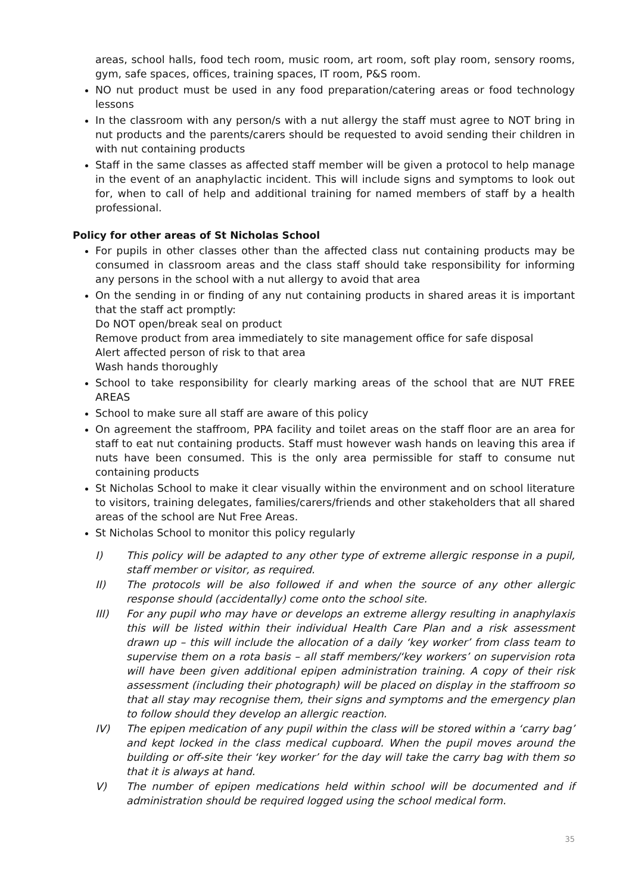areas, school halls, food tech room, music room, art room, soft play room, sensory rooms, gym, safe spaces, offices, training spaces, IT room, P&S room.
NO nut product must be used in any food preparation/catering areas or food technology lessons
In the classroom with any person/s with a nut allergy the staff must agree to NOT bring in nut products and the parents/carers should be requested to avoid sending their children in with nut containing products
Staff in the same classes as affected staff member will be given a protocol to help manage in the event of an anaphylactic incident. This will include signs and symptoms to look out for, when to call of help and additional training for named members of staff by a health professional.
Policy for other areas of St Nicholas School
For pupils in other classes other than the affected class nut containing products may be consumed in classroom areas and the class staff should take responsibility for informing any persons in the school with a nut allergy to avoid that area
On the sending in or finding of any nut containing products in shared areas it is important that the staff act promptly:
Do NOT open/break seal on product
Remove product from area immediately to site management office for safe disposal
Alert affected person of risk to that area
Wash hands thoroughly
School to take responsibility for clearly marking areas of the school that are NUT FREE AREAS
School to make sure all staff are aware of this policy
On agreement the staffroom, PPA facility and toilet areas on the staff floor are an area for staff to eat nut containing products. Staff must however wash hands on leaving this area if nuts have been consumed. This is the only area permissible for staff to consume nut containing products
St Nicholas School to make it clear visually within the environment and on school literature to visitors, training delegates, families/carers/friends and other stakeholders that all shared areas of the school are Nut Free Areas.
St Nicholas School to monitor this policy regularly
| I) | This policy will be adapted to any other type of extreme allergic response in a pupil, staff member or visitor, as required. |
| II) | The protocols will be also followed if and when the source of any other allergic response should (accidentally) come onto the school site. |
| III) | For any pupil who may have or develops an extreme allergy resulting in anaphylaxis this will be listed within their individual Health Care Plan and a risk assessment drawn up – this will include the allocation of a daily ‘key worker’ from class team to supervise them on a rota basis – all staff members/‘key workers’ on supervision rota will have been given additional epipen administration training. A copy of their risk assessment (including their photograph) will be placed on display in the staffroom so that all stay may recognise them, their signs and symptoms and the emergency plan to follow should they develop an allergic reaction. |
| IV) | The epipen medication of any pupil within the class will be stored within a ‘carry bag’ and kept locked in the class medical cupboard. When the pupil moves around the building or off-site their ‘key worker’ for the day will take the carry bag with them so that it is always at hand. |
| V) | The number of epipen medications held within school will be documented and if administration should be required logged using the school medical form. |
35